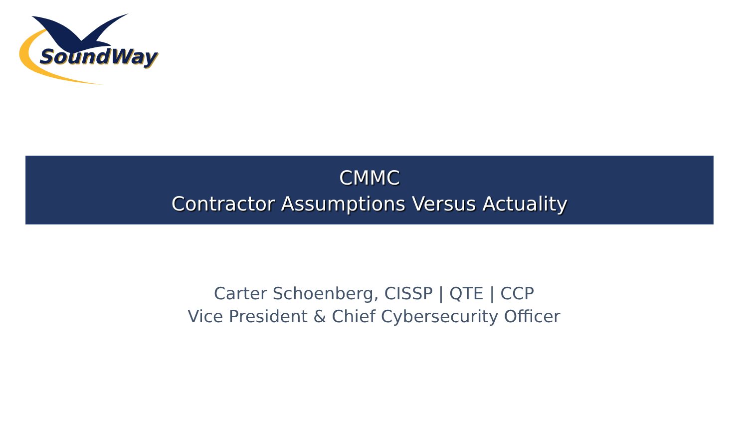SoundWay
CMMC
Contractor Assumptions Versus Actuality
Carter Schoenberg, CISSP | QTE | CCP
Vice President & Chief Cybersecurity Officer